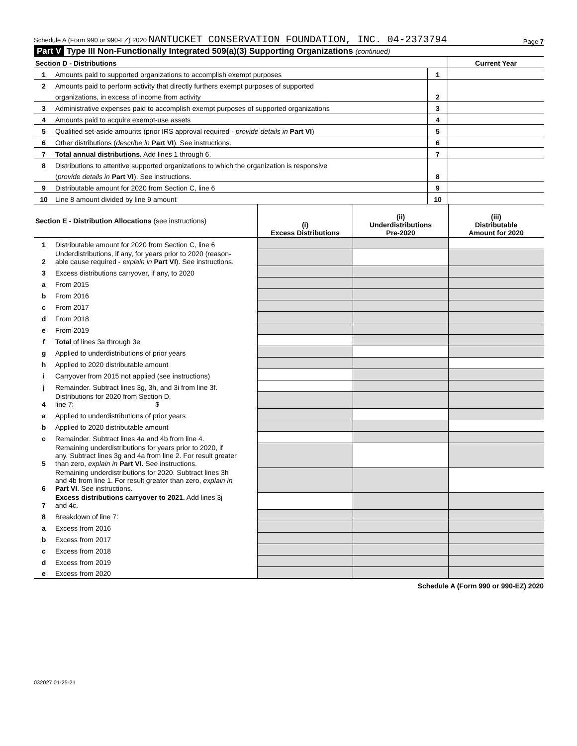Schedule A (Form 990 or 990-EZ) 2020 NANTUCKET CONSERVATION FOUNDATION, INC. 04-2373794 Page 7
Part V Type III Non-Functionally Integrated 509(a)(3) Supporting Organizations (continued)
| Section D - Distributions | | | Current Year |
| 1 | Amounts paid to supported organizations to accomplish exempt purposes | 1 | |
| 2 | Amounts paid to perform activity that directly furthers exempt purposes of supported | | |
| | organizations, in excess of income from activity | 2 | |
| 3 | Administrative expenses paid to accomplish exempt purposes of supported organizations | 3 | |
| 4 | Amounts paid to acquire exempt-use assets | 4 | |
| 5 | Qualified set-aside amounts (prior IRS approval required - provide details in Part VI ) | 5 | |
| 6 | Other distributions ( describe in Part VI ). See instructions. | 6 | |
| 7 | Total annual distributions. Add lines 1 through 6. | 7 | |
| 8 | Distributions to attentive supported organizations to which the organization is responsive | | |
| | ( provide details in Part VI ). See instructions. | 8 | |
| 9 | Distributable amount for 2020 from Section C, line 6 | 9 | |
| 10 | Line 8 amount divided by line 9 amount | 10 | |
| Section E - Distribution Allocations (see instructions) | | (i) Excess Distributions | (ii) Underdistributions Pre-2020 | (iii) Distributable Amount for 2020 |
| 1 | Distributable amount for 2020 from Section C, line 6 | | | |
| 2 | Underdistributions, if any, for years prior to 2020 (reason- able cause required - explain in Part VI ). See instructions. | | | |
| 3 | Excess distributions carryover, if any, to 2020 | | | |
| a | From 2015 | | | |
| b | From 2016 | | | |
| c | From 2017 | | | |
| d | From 2018 | | | |
| e | From 2019 | | | |
| f | Total of lines 3a through 3e | | | |
| g | Applied to underdistributions of prior years | | | |
| h | Applied to 2020 distributable amount | | | |
| i | Carryover from 2015 not applied (see instructions) | | | |
| j | Remainder. Subtract lines 3g, 3h, and 3i from line 3f. | | | |
| 4 | Distributions for 2020 from Section D, line 7: $ | | | |
| a | Applied to underdistributions of prior years | | | |
| b | Applied to 2020 distributable amount | | | |
| c | Remainder. Subtract lines 4a and 4b from line 4. | | | |
| 5 | Remaining underdistributions for years prior to 2020, if any. Subtract lines 3g and 4a from line 2. For result greater than zero, explain in Part VI. See instructions. | | | |
| 6 | Remaining underdistributions for 2020. Subtract lines 3h and 4b from line 1. For result greater than zero, explain in Part VI . See instructions. | | | |
| 7 | Excess distributions carryover to 2021. Add lines 3j and 4c. | | | |
| 8 | Breakdown of line 7: | | | |
| a | Excess from 2016 | | | |
| b | Excess from 2017 | | | |
| c | Excess from 2018 | | | |
| d | Excess from 2019 | | | |
| e | Excess from 2020 | | | |
Schedule A (Form 990 or 990-EZ) 2020
032027 01-25-21